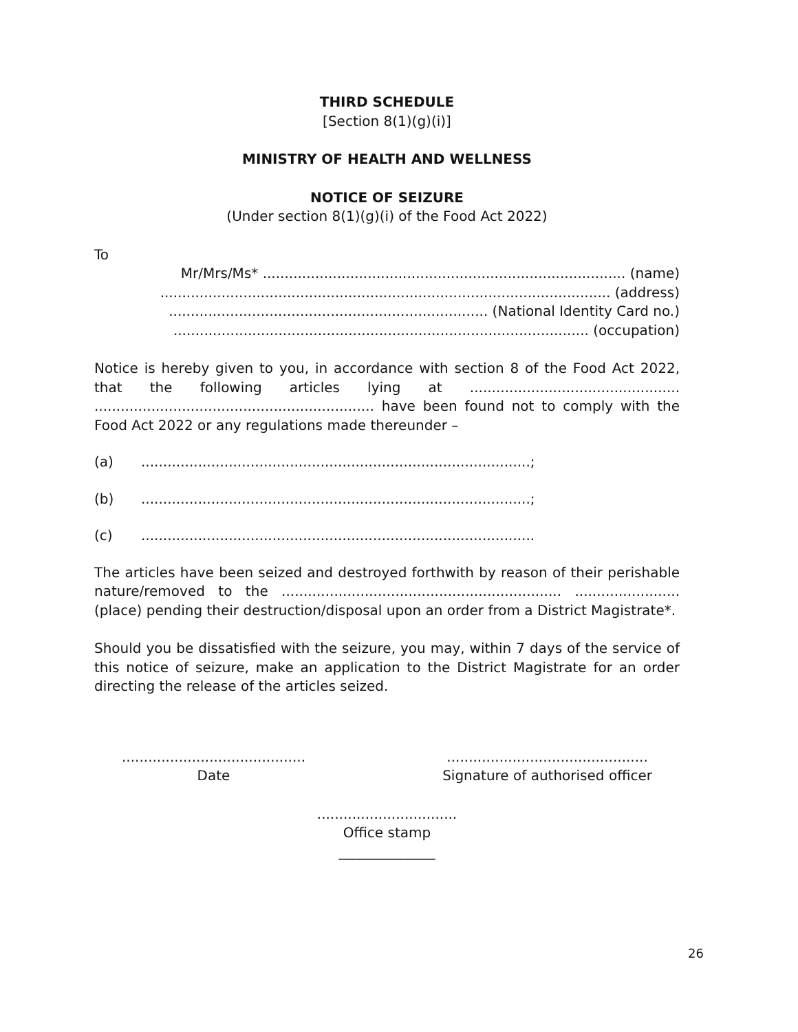THIRD SCHEDULE
[Section 8(1)(g)(i)]
MINISTRY OF HEALTH AND WELLNESS
NOTICE OF SEIZURE
(Under section 8(1)(g)(i) of the Food Act 2022)
To
Mr/Mrs/Ms* ................................................................................... (name)
....................................................................................................... (address)
......................................................................... (National Identity Card no.)
............................................................................................... (occupation)
Notice is hereby given to you, in accordance with section 8 of the Food Act 2022, that the following articles lying at ................................................ ................................................................ have been found not to comply with the Food Act 2022 or any regulations made thereunder –
(a).........................................................................................;
(b).........................................................................................;
(c)..........................................................................................
The articles have been seized and destroyed forthwith by reason of their perishable nature/removed to the ................................................................ ........................ (place) pending their destruction/disposal upon an order from a District Magistrate*.
Should you be dissatisfied with the seizure, you may, within 7 days of the service of this notice of seizure, make an application to the District Magistrate for an order directing the release of the articles seized.
..........................................
Date
..............................................
Signature of authorised officer
................................
Office stamp
______________
26